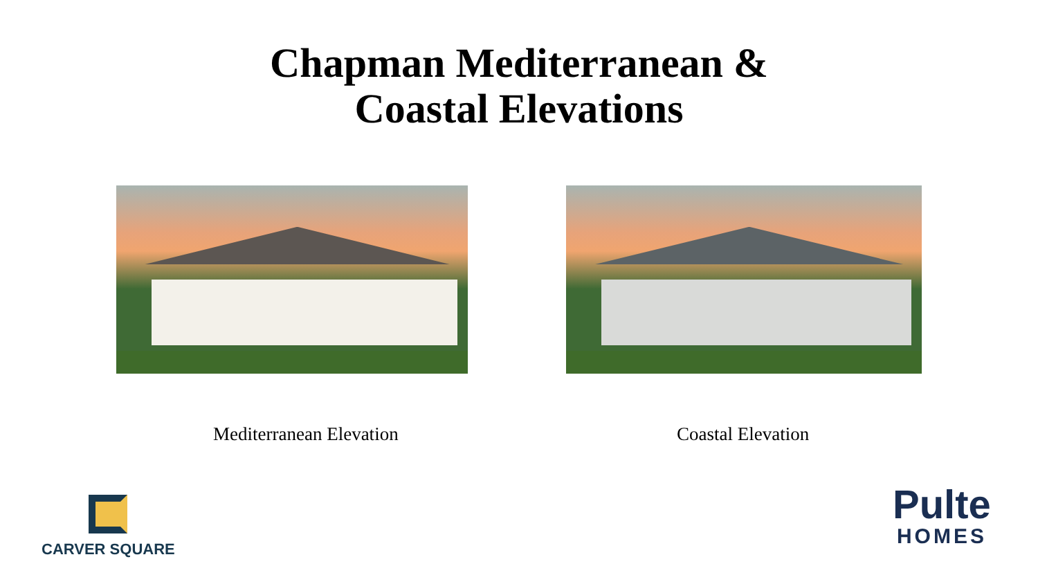Chapman Mediterranean &
Coastal Elevations
Mediterranean Elevation Coastal Elevation
CARVER SQUARE
Pulte
HOMES